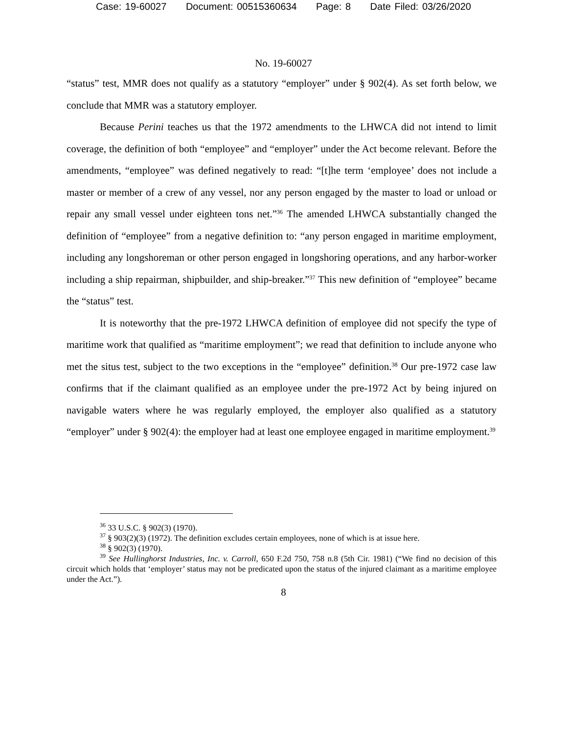Case: 19-60027 Document: 00515360634 Page: 8 Date Filed: 03/26/2020
No. 19-60027
“status” test, MMR does not qualify as a statutory “employer” under § 902(4). As set forth below, we conclude that MMR was a statutory employer.
Because Perini teaches us that the 1972 amendments to the LHWCA did not intend to limit coverage, the definition of both “employee” and “employer” under the Act become relevant. Before the amendments, “employee” was defined negatively to read: “[t]he term ‘employee’ does not include a master or member of a crew of any vessel, nor any person engaged by the master to load or unload or repair any small vessel under eighteen tons net.”<sup>36</sup> The amended LHWCA substantially changed the definition of “employee” from a negative definition to: “any person engaged in maritime employment, including any longshoreman or other person engaged in longshoring operations, and any harbor-worker including a ship repairman, shipbuilder, and ship-breaker.”<sup>37</sup> This new definition of “employee” became the “status” test.
It is noteworthy that the pre-1972 LHWCA definition of employee did not specify the type of maritime work that qualified as “maritime employment”; we read that definition to include anyone who met the situs test, subject to the two exceptions in the “employee” definition.<sup>38</sup> Our pre-1972 case law confirms that if the claimant qualified as an employee under the pre-1972 Act by being injured on navigable waters where he was regularly employed, the employer also qualified as a statutory “employer” under § 902(4): the employer had at least one employee engaged in maritime employment.<sup>39</sup>
<sup>36</sup> 33 U.S.C. § 902(3) (1970).
<sup>37</sup> § 903(2)(3) (1972). The definition excludes certain employees, none of which is at issue here.
<sup>38</sup> § 902(3) (1970).
<sup>39</sup> See Hullinghorst Industries, Inc. v. Carroll, 650 F.2d 750, 758 n.8 (5th Cir. 1981) (“We find no decision of this circuit which holds that ‘employer’ status may not be predicated upon the status of the injured claimant as a maritime employee under the Act.”).
8